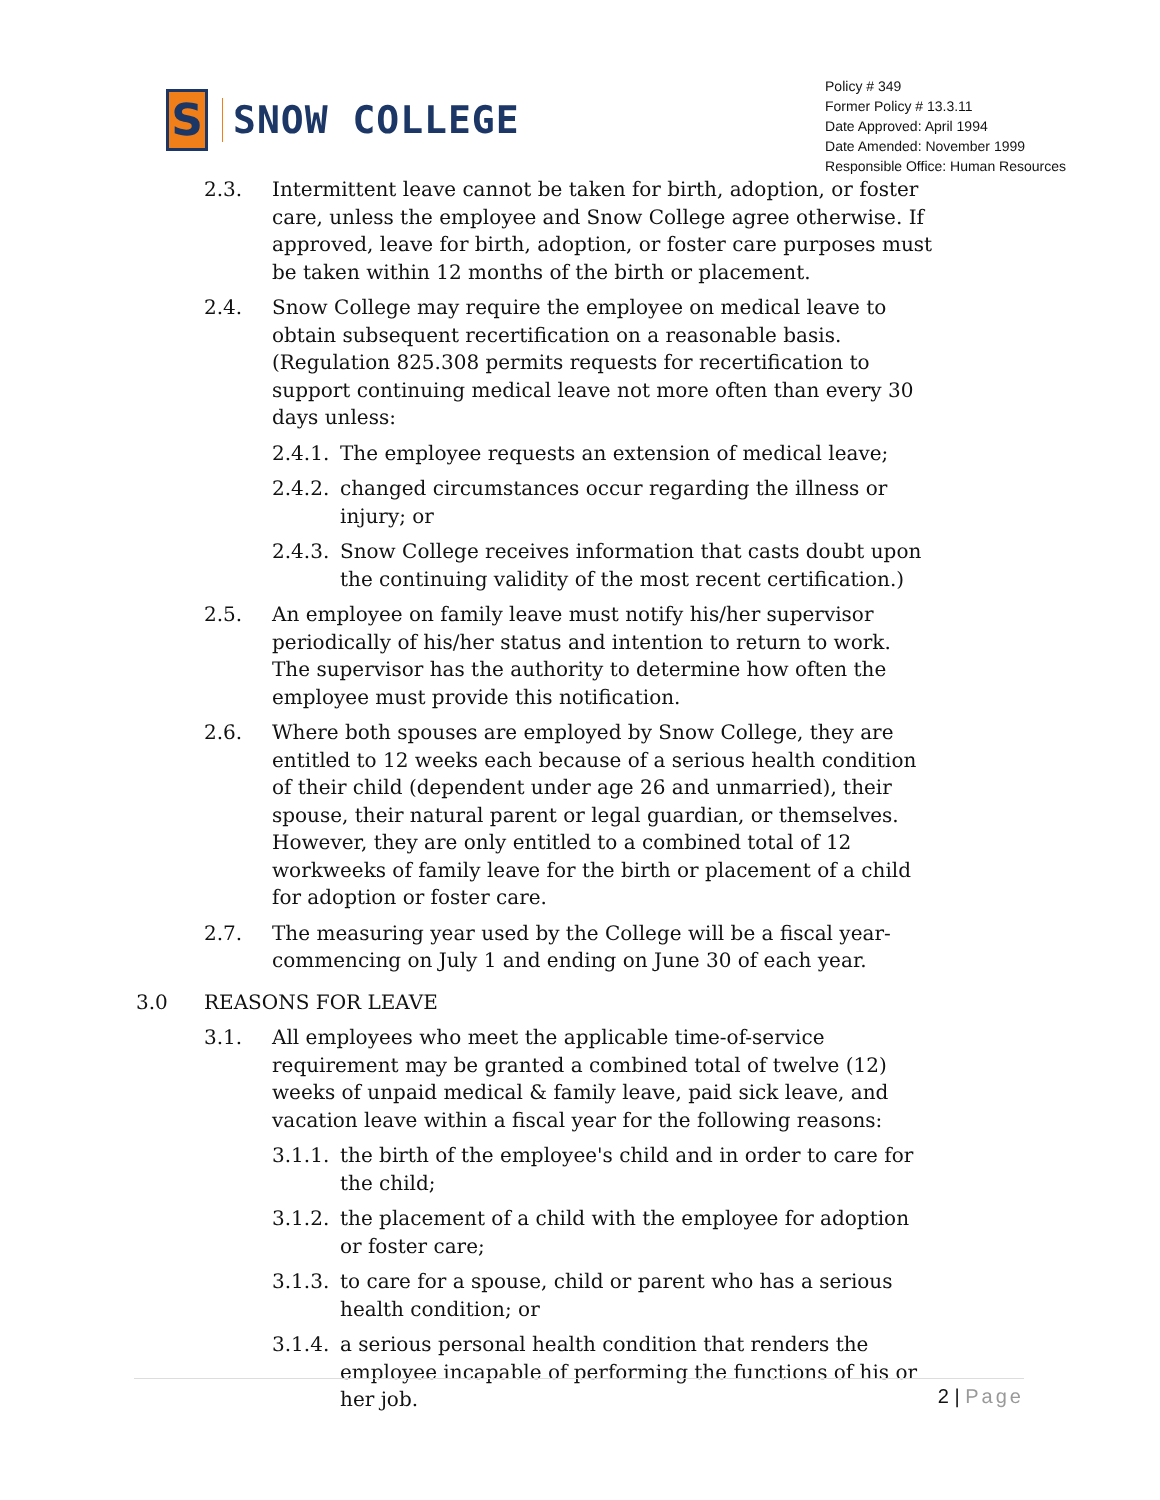S
SNOW COLLEGE
Policy # 349
Former Policy # 13.3.11
Date Approved: April 1994
Date Amended: November 1999
Responsible Office: Human Resources
2.3. Intermittent leave cannot be taken for birth, adoption, or foster care, unless the employee and Snow College agree otherwise. If approved, leave for birth, adoption, or foster care purposes must be taken within 12 months of the birth or placement.
2.4. Snow College may require the employee on medical leave to obtain subsequent recertification on a reasonable basis. (Regulation 825.308 permits requests for recertification to support continuing medical leave not more often than every 30 days unless:
2.4.1.
The employee requests an extension of medical leave;
2.4.2.
changed circumstances occur regarding the illness or injury; or
2.4.3.
Snow College receives information that casts doubt upon the continuing validity of the most recent certification.)
2.5. An employee on family leave must notify his/her supervisor periodically of his/her status and intention to return to work. The supervisor has the authority to determine how often the employee must provide this notification.
2.6. Where both spouses are employed by Snow College, they are entitled to 12 weeks each because of a serious health condition of their child (dependent under age 26 and unmarried), their spouse, their natural parent or legal guardian, or themselves. However, they are only entitled to a combined total of 12 workweeks of family leave for the birth or placement of a child for adoption or foster care.
2.7. The measuring year used by the College will be a fiscal year-commencing on July 1 and ending on June 30 of each year.
3.0 REASONS FOR LEAVE
3.1. All employees who meet the applicable time-of-service requirement may be granted a combined total of twelve (12) weeks of unpaid medical & family leave, paid sick leave, and vacation leave within a fiscal year for the following reasons:
3.1.1.
the birth of the employee's child and in order to care for the child;
3.1.2.
the placement of a child with the employee for adoption or foster care;
3.1.3.
to care for a spouse, child or parent who has a serious health condition; or
3.1.4.
a serious personal health condition that renders the employee incapable of performing the functions of his or her job.
2 | Page